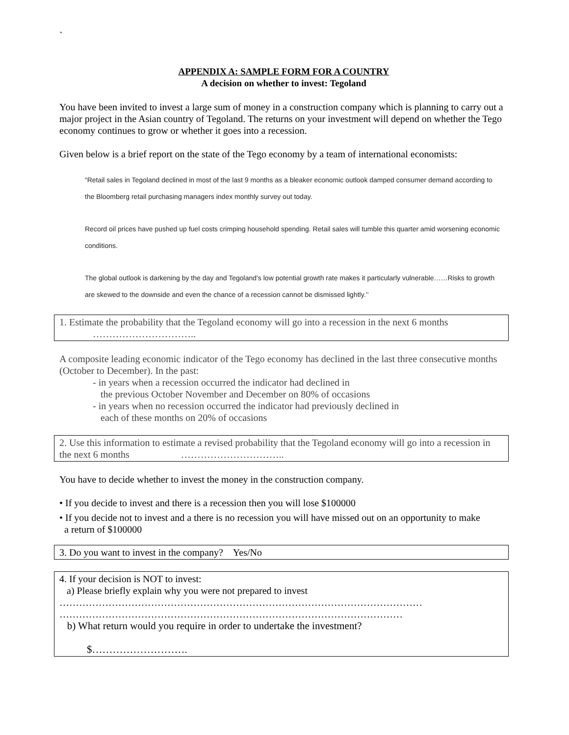`
APPENDIX A: SAMPLE FORM FOR A COUNTRY
A decision on whether to invest: Tegoland
You have been invited to invest a large sum of money in a construction company which is planning to carry out a major project in the Asian country of Tegoland. The returns on your investment will depend on whether the Tego economy continues to grow or whether it goes into a recession.
Given below is a brief report on the state of the Tego economy by a team of international economists:
“Retail sales in Tegoland declined in most of the last 9 months as a bleaker economic outlook damped consumer demand according to the Bloomberg retail purchasing managers index monthly survey out today.
Record oil prices have pushed up fuel costs crimping household spending. Retail sales will tumble this quarter amid worsening economic conditions.
The global outlook is darkening by the day and Tegoland’s low potential growth rate makes it particularly vulnerable……Risks to growth are skewed to the downside and even the chance of a recession cannot be dismissed lightly.’’
1. Estimate the probability that the Tegoland economy will go into a recession in the next 6 months
…………………………..
A composite leading economic indicator of the Tego economy has declined in the last three consecutive months (October to December). In the past:
- in years when a recession occurred the indicator had declined in
the previous October November and December on 80% of occasions
- in years when no recession occurred the indicator had previously declined in
each of these months on 20% of occasions
2. Use this information to estimate a revised probability that the Tegoland economy will go into a recession in the next 6 months …………………………..
You have to decide whether to invest the money in the construction company.
• If you decide to invest and there is a recession then you will lose $100000
• If you decide not to invest and a there is no recession you will have missed out on an opportunity to make
a return of $100000
3. Do you want to invest in the company? Yes/No
4. If your decision is NOT to invest:
a) Please briefly explain why you were not prepared to invest
…………………………………………………………………………………………………
……………………………………………………………………………………………
b) What return would you require in order to undertake the investment?
$……………………….